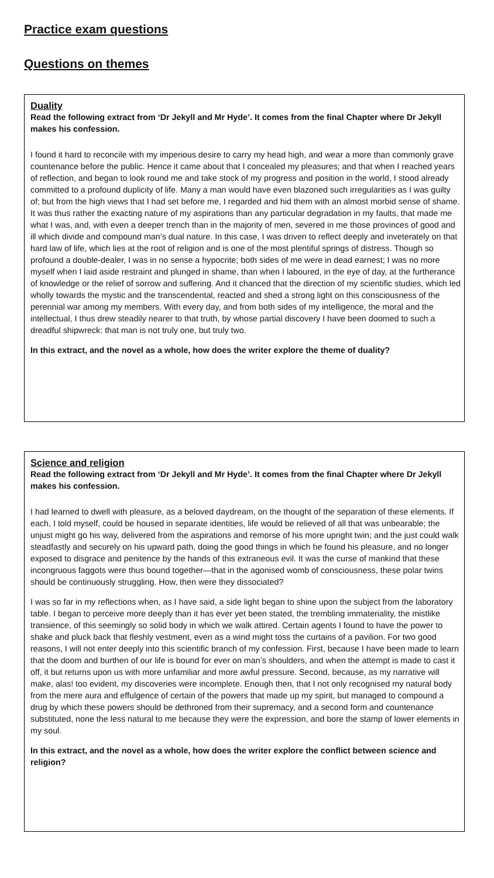Practice exam questions
Questions on themes
Duality
Read the following extract from ‘Dr Jekyll and Mr Hyde’. It comes from the final Chapter where Dr Jekyll makes his confession.
I found it hard to reconcile with my imperious desire to carry my head high, and wear a more than commonly grave countenance before the public. Hence it came about that I concealed my pleasures; and that when I reached years of reflection, and began to look round me and take stock of my progress and position in the world, I stood already committed to a profound duplicity of life. Many a man would have even blazoned such irregularities as I was guilty of; but from the high views that I had set before me, I regarded and hid them with an almost morbid sense of shame. It was thus rather the exacting nature of my aspirations than any particular degradation in my faults, that made me what I was, and, with even a deeper trench than in the majority of men, severed in me those provinces of good and ill which divide and compound man’s dual nature. In this case, I was driven to reflect deeply and inveterately on that hard law of life, which lies at the root of religion and is one of the most plentiful springs of distress. Though so profound a double-dealer, I was in no sense a hypocrite; both sides of me were in dead earnest; I was no more myself when I laid aside restraint and plunged in shame, than when I laboured, in the eye of day, at the furtherance of knowledge or the relief of sorrow and suffering. And it chanced that the direction of my scientific studies, which led wholly towards the mystic and the transcendental, reacted and shed a strong light on this consciousness of the perennial war among my members. With every day, and from both sides of my intelligence, the moral and the intellectual, I thus drew steadily nearer to that truth, by whose partial discovery I have been doomed to such a dreadful shipwreck: that man is not truly one, but truly two.
In this extract, and the novel as a whole, how does the writer explore the theme of duality?
Science and religion
Read the following extract from ‘Dr Jekyll and Mr Hyde’. It comes from the final Chapter where Dr Jekyll makes his confession.
I had learned to dwell with pleasure, as a beloved daydream, on the thought of the separation of these elements. If each, I told myself, could be housed in separate identities, life would be relieved of all that was unbearable; the unjust might go his way, delivered from the aspirations and remorse of his more upright twin; and the just could walk steadfastly and securely on his upward path, doing the good things in which he found his pleasure, and no longer exposed to disgrace and penitence by the hands of this extraneous evil. It was the curse of mankind that these incongruous faggots were thus bound together—that in the agonised womb of consciousness, these polar twins should be continuously struggling. How, then were they dissociated?
I was so far in my reflections when, as I have said, a side light began to shine upon the subject from the laboratory table. I began to perceive more deeply than it has ever yet been stated, the trembling immateriality, the mistlike transience, of this seemingly so solid body in which we walk attired. Certain agents I found to have the power to shake and pluck back that fleshly vestment, even as a wind might toss the curtains of a pavilion. For two good reasons, I will not enter deeply into this scientific branch of my confession. First, because I have been made to learn that the doom and burthen of our life is bound for ever on man’s shoulders, and when the attempt is made to cast it off, it but returns upon us with more unfamiliar and more awful pressure. Second, because, as my narrative will make, alas! too evident, my discoveries were incomplete. Enough then, that I not only recognised my natural body from the mere aura and effulgence of certain of the powers that made up my spirit, but managed to compound a drug by which these powers should be dethroned from their supremacy, and a second form and countenance substituted, none the less natural to me because they were the expression, and bore the stamp of lower elements in my soul.
In this extract, and the novel as a whole, how does the writer explore the conflict between science and religion?